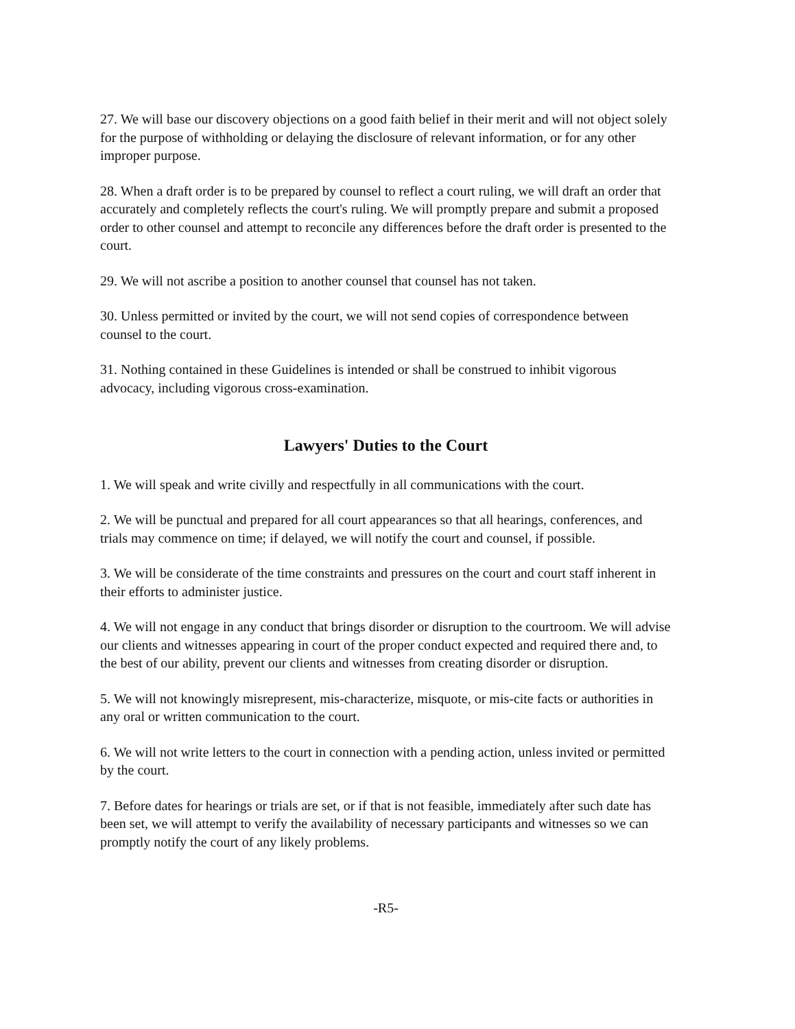27. We will base our discovery objections on a good faith belief in their merit and will not object solely for the purpose of withholding or delaying the disclosure of relevant information, or for any other improper purpose.
28. When a draft order is to be prepared by counsel to reflect a court ruling, we will draft an order that accurately and completely reflects the court's ruling. We will promptly prepare and submit a proposed order to other counsel and attempt to reconcile any differences before the draft order is presented to the court.
29. We will not ascribe a position to another counsel that counsel has not taken.
30. Unless permitted or invited by the court, we will not send copies of correspondence between counsel to the court.
31. Nothing contained in these Guidelines is intended or shall be construed to inhibit vigorous advocacy, including vigorous cross-examination.
Lawyers' Duties to the Court
1. We will speak and write civilly and respectfully in all communications with the court.
2. We will be punctual and prepared for all court appearances so that all hearings, conferences, and trials may commence on time; if delayed, we will notify the court and counsel, if possible.
3. We will be considerate of the time constraints and pressures on the court and court staff inherent in their efforts to administer justice.
4. We will not engage in any conduct that brings disorder or disruption to the courtroom. We will advise our clients and witnesses appearing in court of the proper conduct expected and required there and, to the best of our ability, prevent our clients and witnesses from creating disorder or disruption.
5. We will not knowingly misrepresent, mis-characterize, misquote, or mis-cite facts or authorities in any oral or written communication to the court.
6. We will not write letters to the court in connection with a pending action, unless invited or permitted by the court.
7. Before dates for hearings or trials are set, or if that is not feasible, immediately after such date has been set, we will attempt to verify the availability of necessary participants and witnesses so we can promptly notify the court of any likely problems.
-R5-